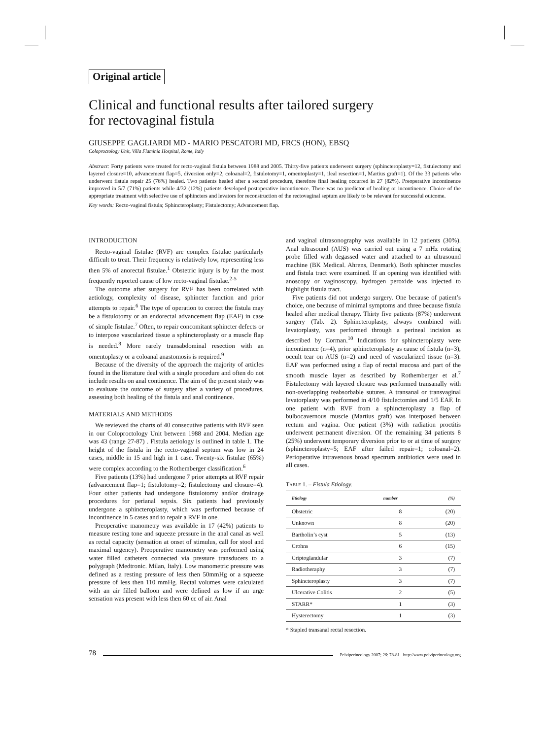Original article
Clinical and functional results after tailored surgery
for rectovaginal fistula
GIUSEPPE GAGLIARDI MD - MARIO PESCATORI MD, FRCS (HON), EBSQ
Coloproctology Unit, Villa Flaminia Hospital, Rome, Italy
Abstract: Forty patients were treated for recto-vaginal fistula between 1988 and 2005. Thirty-five patients underwent surgery (sphincteroplasty=12, fistulectomy and layered closure=10, advancement flap=5, diversion only=2, coloanal=2, fistulotomy=1, omentoplasty=1, ileal resection=1, Martius graft=1). Of the 33 patients who underwent fistula repair 25 (76%) healed. Two patients healed after a second procedure, therefore final healing occurred in 27 (82%). Preoperative incontinence improved in 5/7 (71%) patients while 4/32 (12%) patients developed postoperative incontinence. There was no predictor of healing or incontinence. Choice of the appropriate treatment with selective use of sphincters and levators for reconstruction of the rectovaginal septum are likely to be relevant for successful outcome.
Key words: Recto-vaginal fistula; Sphincteroplasty; Fistulectomy; Advancement flap.
INTRODUCTION
Recto-vaginal fistulae (RVF) are complex fistulae particularly difficult to treat. Their frequency is relatively low, representing less then 5% of anorectal fistulae.<sup>1</sup> Obstetric injury is by far the most frequently reported cause of low recto-vaginal fistulae.<sup>2-5</sup>
The outcome after surgery for RVF has been correlated with aetiology, complexity of disease, sphincter function and prior attempts to repair.<sup>6</sup> The type of operation to correct the fistula may be a fistulotomy or an endorectal advancement flap (EAF) in case of simple fistulae.<sup>7</sup> Often, to repair concomitant sphincter defects or to interpose vascularized tissue a sphincteroplasty or a muscle flap is needed.<sup>8</sup> More rarely transabdominal resection with an omentoplasty or a coloanal anastomosis is required.<sup>9</sup>
Because of the diversity of the approach the majority of articles found in the literature deal with a single procedure and often do not include results on anal continence. The aim of the present study was to evaluate the outcome of surgery after a variety of procedures, assessing both healing of the fistula and anal continence.
MATERIALS AND METHODS
We reviewed the charts of 40 consecutive patients with RVF seen in our Coloproctology Unit between 1988 and 2004. Median age was 43 (range 27-87) . Fistula aetiology is outlined in table 1. The height of the fistula in the recto-vaginal septum was low in 24 cases, middle in 15 and high in 1 case. Twenty-six fistulae (65%) were complex according to the Rothemberger classification.<sup>6</sup>
Five patients (13%) had undergone 7 prior attempts at RVF repair (advancement flap=1; fistulotomy=2; fistulectomy and closure=4). Four other patients had undergone fistulotomy and/or drainage procedures for perianal sepsis. Six patients had previously undergone a sphincteroplasty, which was performed because of incontinence in 5 cases and to repair a RVF in one.
Preoperative manometry was available in 17 (42%) patients to measure resting tone and squeeze pressure in the anal canal as well as rectal capacity (sensation at onset of stimulus, call for stool and maximal urgency). Preoperative manometry was performed using water filled catheters connected via pressure transducers to a polygraph (Medtronic. Milan, Italy). Low manometric pressure was defined as a resting pressure of less then 50mmHg or a squeeze pressure of less then 110 mmHg. Rectal volumes were calculated with an air filled balloon and were defined as low if an urge sensation was present with less then 60 cc of air. Anal
and vaginal ultrasonography was available in 12 patients (30%). Anal ultrasound (AUS) was carried out using a 7 mHz rotating probe filled with degassed water and attached to an ultrasound machine (BK Medical. Ahrens, Denmark). Both sphincter muscles and fistula tract were examined. If an opening was identified with anoscopy or vaginoscopy, hydrogen peroxide was injected to highlight fistula tract.
Five patients did not undergo surgery. One because of patient’s choice, one because of minimal symptoms and three because fistula healed after medical therapy. Thirty five patients (87%) underwent surgery (Tab. 2). Sphincteroplasty, always combined with levatorplasty, was performed through a perineal incision as described by Corman.<sup>10</sup> Indications for sphincteroplasty were incontinence (n=4), prior sphincteroplasty as cause of fistula (n=3), occult tear on AUS (n=2) and need of vascularized tissue (n=3). EAF was performed using a flap of rectal mucosa and part of the smooth muscle layer as described by Rothemberger et al.<sup>7</sup> Fistulectomy with layered closure was performed transanally with non-overlapping reabsorbable sutures. A transanal or transvaginal levatorplasty was performed in 4/10 fistulectomies and 1/5 EAF. In one patient with RVF from a sphincteroplasty a flap of bulbocavernous muscle (Martius graft) was interposed between rectum and vagina. One patient (3%) with radiation proctitis underwent permanent diversion. Of the remaining 34 patients 8 (25%) underwent temporary diversion prior to or at time of surgery (sphincteroplasty=5; EAF after failed repair=1; coloanal=2). Perioperative intravenous broad spectrum antibiotics were used in all cases.
TABLE 1. – Fistula Etiology.
| Etiology | number | (%) |
| --- | --- | --- |
| Obstetric | 8 | (20) |
| Unknown | 8 | (20) |
| Bartholin’s cyst | 5 | (13) |
| Crohns | 6 | (15) |
| Criptoglandular | 3 | (7) |
| Radiotheraphy | 3 | (7) |
| Sphincteroplasty | 3 | (7) |
| Ulcerative Colitis | 2 | (5) |
| STARR* | 1 | (3) |
| Hysterectomy | 1 | (3) |
* Stapled transanal rectal resection.
78 Pelviperineology 2007; 26: 78-81 http://www.pelviperineology.org